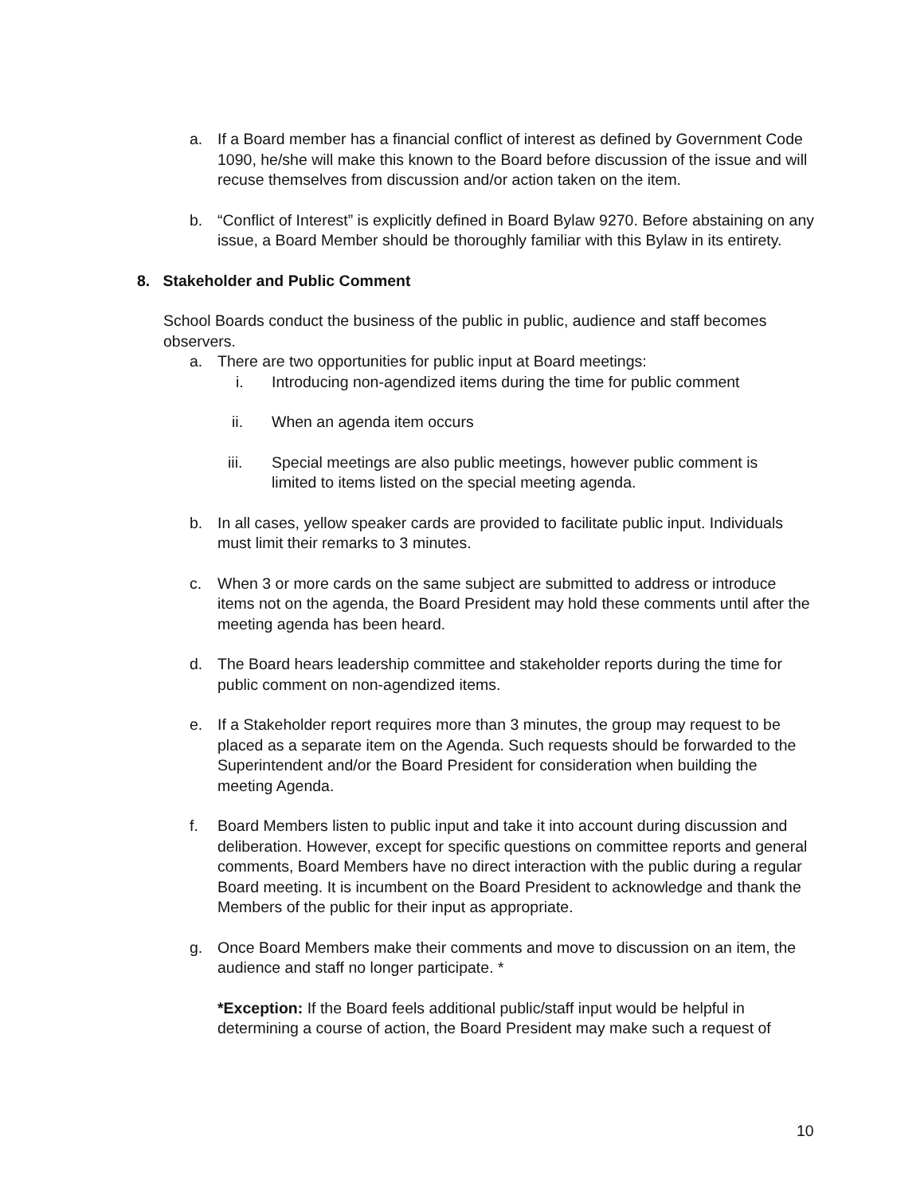a. If a Board member has a financial conflict of interest as defined by Government Code 1090, he/she will make this known to the Board before discussion of the issue and will recuse themselves from discussion and/or action taken on the item.
b. “Conflict of Interest” is explicitly defined in Board Bylaw 9270. Before abstaining on any issue, a Board Member should be thoroughly familiar with this Bylaw in its entirety.
8. Stakeholder and Public Comment
School Boards conduct the business of the public in public, audience and staff becomes observers.
a. There are two opportunities for public input at Board meetings:
i. Introducing non-agendized items during the time for public comment
ii. When an agenda item occurs
iii. Special meetings are also public meetings, however public comment is limited to items listed on the special meeting agenda.
b. In all cases, yellow speaker cards are provided to facilitate public input. Individuals must limit their remarks to 3 minutes.
c. When 3 or more cards on the same subject are submitted to address or introduce items not on the agenda, the Board President may hold these comments until after the meeting agenda has been heard.
d. The Board hears leadership committee and stakeholder reports during the time for public comment on non-agendized items.
e. If a Stakeholder report requires more than 3 minutes, the group may request to be placed as a separate item on the Agenda. Such requests should be forwarded to the Superintendent and/or the Board President for consideration when building the meeting Agenda.
f. Board Members listen to public input and take it into account during discussion and deliberation. However, except for specific questions on committee reports and general comments, Board Members have no direct interaction with the public during a regular Board meeting. It is incumbent on the Board President to acknowledge and thank the Members of the public for their input as appropriate.
g. Once Board Members make their comments and move to discussion on an item, the audience and staff no longer participate. *
*Exception: If the Board feels additional public/staff input would be helpful in determining a course of action, the Board President may make such a request of
10